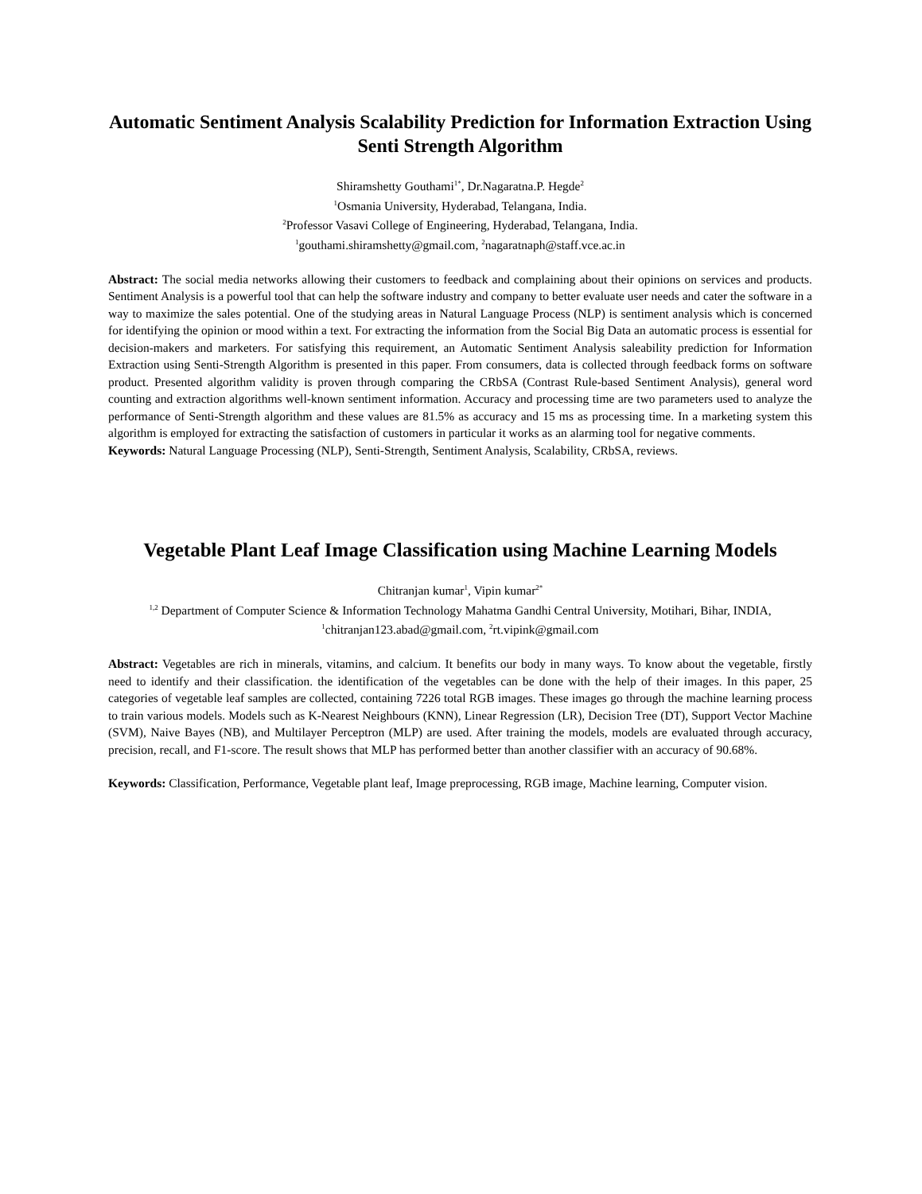Automatic Sentiment Analysis Scalability Prediction for Information Extraction Using Senti Strength Algorithm
Shiramshetty Gouthami<sup>1*</sup>, Dr.Nagaratna.P. Hegde<sup>2</sup>
<sup>1</sup> Osmania University, Hyderabad, Telangana, India.
<sup>2</sup> Professor Vasavi College of Engineering, Hyderabad, Telangana, India.
<sup>1</sup> gouthami.shiramshetty@gmail.com, <sup>2</sup>nagaratnaph@staff.vce.ac.in
Abstract: The social media networks allowing their customers to feedback and complaining about their opinions on services and products. Sentiment Analysis is a powerful tool that can help the software industry and company to better evaluate user needs and cater the software in a way to maximize the sales potential. One of the studying areas in Natural Language Process (NLP) is sentiment analysis which is concerned for identifying the opinion or mood within a text. For extracting the information from the Social Big Data an automatic process is essential for decision-makers and marketers. For satisfying this requirement, an Automatic Sentiment Analysis saleability prediction for Information Extraction using Senti-Strength Algorithm is presented in this paper. From consumers, data is collected through feedback forms on software product. Presented algorithm validity is proven through comparing the CRbSA (Contrast Rule-based Sentiment Analysis), general word counting and extraction algorithms well-known sentiment information. Accuracy and processing time are two parameters used to analyze the performance of Senti-Strength algorithm and these values are 81.5% as accuracy and 15 ms as processing time. In a marketing system this algorithm is employed for extracting the satisfaction of customers in particular it works as an alarming tool for negative comments.
Keywords: Natural Language Processing (NLP), Senti-Strength, Sentiment Analysis, Scalability, CRbSA, reviews.
Vegetable Plant Leaf Image Classification using Machine Learning Models
Chitranjan kumar<sup>1</sup>, Vipin kumar<sup>2*</sup>
<sup>1,2</sup> Department of Computer Science & Information Technology Mahatma Gandhi Central University, Motihari, Bihar, INDIA,
<sup>1</sup> chitranjan123.abad@gmail.com, <sup>2</sup>rt.vipink@gmail.com
Abstract: Vegetables are rich in minerals, vitamins, and calcium. It benefits our body in many ways. To know about the vegetable, firstly need to identify and their classification. the identification of the vegetables can be done with the help of their images. In this paper, 25 categories of vegetable leaf samples are collected, containing 7226 total RGB images. These images go through the machine learning process to train various models. Models such as K-Nearest Neighbours (KNN), Linear Regression (LR), Decision Tree (DT), Support Vector Machine (SVM), Naive Bayes (NB), and Multilayer Perceptron (MLP) are used. After training the models, models are evaluated through accuracy, precision, recall, and F1-score. The result shows that MLP has performed better than another classifier with an accuracy of 90.68%.
Keywords: Classification, Performance, Vegetable plant leaf, Image preprocessing, RGB image, Machine learning, Computer vision.